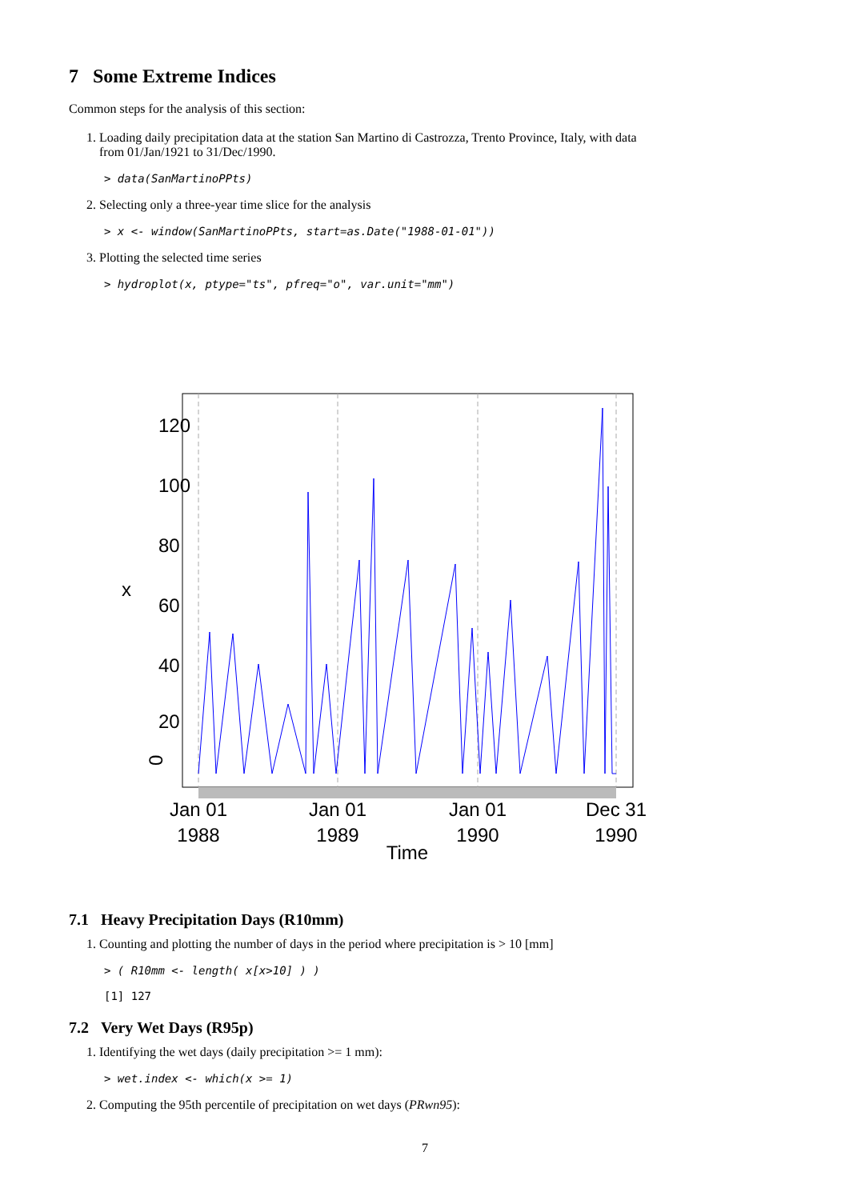7 Some Extreme Indices
Common steps for the analysis of this section:
1. Loading daily precipitation data at the station San Martino di Castrozza, Trento Province, Italy, with data
from 01/Jan/1921 to 31/Dec/1990.
> data(SanMartinoPPts)
2. Selecting only a three-year time slice for the analysis
> x <- window(SanMartinoPPts, start=as.Date("1988-01-01"))
3. Plotting the selected time series
> hydroplot(x, ptype="ts", pfreq="o", var.unit="mm")
0
Jan 01
1988
Jan 01
1989
Jan 01
1990
Dec 31
1990
Time
x
120
100
80
60
40
20
7.1 Heavy Precipitation Days (R10mm)
1. Counting and plotting the number of days in the period where precipitation is > 10 [mm]
> ( R10mm <- length( x[x>10] ) )
[1] 127
7.2 Very Wet Days (R95p)
1. Identifying the wet days (daily precipitation >= 1 mm):
> wet.index <- which(x >= 1)
2. Computing the 95th percentile of precipitation on wet days (PRwn95):
7